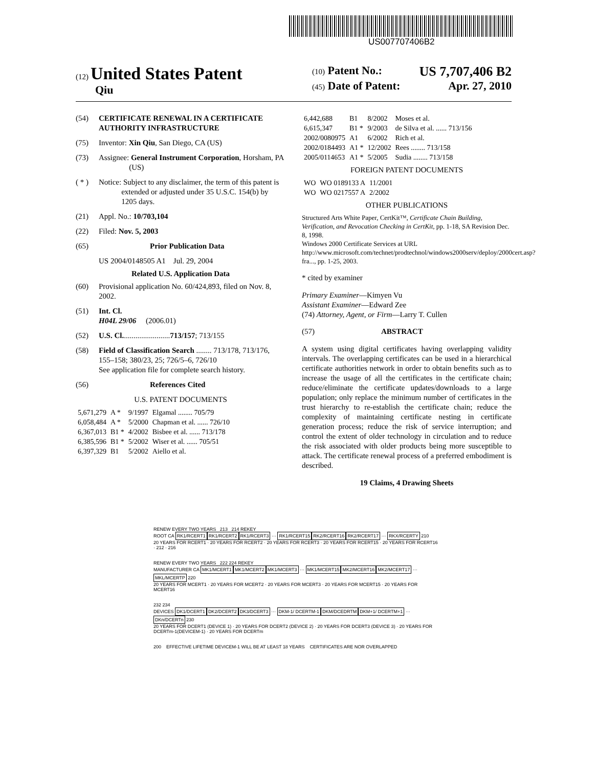US007707406B2
(12) United States Patent
Qiu
(10) Patent No.: US 7,707,406 B2
(45) Date of Patent: Apr. 27, 2010
(54) CERTIFICATE RENEWAL IN A CERTIFICATE AUTHORITY INFRASTRUCTURE
(75) Inventor: Xin Qiu, San Diego, CA (US)
(73) Assignee: General Instrument Corporation, Horsham, PA (US)
( * ) Notice: Subject to any disclaimer, the term of this patent is extended or adjusted under 35 U.S.C. 154(b) by 1205 days.
(21) Appl. No.: 10/703,104
(22) Filed: Nov. 5, 2003
(65) Prior Publication Data
US 2004/0148505 A1 Jul. 29, 2004
Related U.S. Application Data
(60) Provisional application No. 60/424,893, filed on Nov. 8, 2002.
(51) Int. Cl.
H04L 29/06 (2006.01)
(52) U.S. Cl. ........................ 713/157; 713/155
(58) Field of Classification Search ........ 713/178, 713/176, 155–158; 380/23, 25; 726/5–6, 726/10
See application file for complete search history.
(56) References Cited
U.S. PATENT DOCUMENTS
| 5,671,279 | A * | 9/1997 | Elgamal ........ 705/79 |
| 6,058,484 | A * | 5/2000 | Chapman et al. ...... 726/10 |
| 6,367,013 | B1 * | 4/2002 | Bisbee et al. ...... 713/178 |
| 6,385,596 | B1 * | 5/2002 | Wiser et al. ...... 705/51 |
| 6,397,329 | B1 | 5/2002 | Aiello et al. |
| 6,442,688 | B1 | 8/2002 | Moses et al. |
| 6,615,347 | B1 * | 9/2003 | de Silva et al. ...... 713/156 |
| 2002/0080975 | A1 | 6/2002 | Rich et al. |
| 2002/0184493 | A1 * | 12/2002 | Rees ........ 713/158 |
| 2005/0114653 | A1 * | 5/2005 | Sudia ........ 713/158 |
FOREIGN PATENT DOCUMENTS
| WO | WO 0189133 A | 11/2001 |
| WO | WO 0217557 A | 2/2002 |
OTHER PUBLICATIONS
Structured Arts White Paper, CertKit™, Certificate Chain Building, Verification, and Revocation Checking in CertKit, pp. 1-18, SA Revision Dec. 8, 1998.
Windows 2000 Certificate Services at URL http://www.microsoft.com/technet/prodtechnol/windows2000serv/deploy/2000cert.asp?fra..., pp. 1-25, 2003.
* cited by examiner
Primary Examiner—Kimyen Vu
Assistant Examiner—Edward Zee
(74) Attorney, Agent, or Firm—Larry T. Cullen
(57) ABSTRACT
A system using digital certificates having overlapping validity intervals. The overlapping certificates can be used in a hierarchical certificate authorities network in order to obtain benefits such as to increase the usage of all the certificates in the certificate chain; reduce/eliminate the certificate updates/downloads to a large population; only replace the minimum number of certificates in the trust hierarchy to re-establish the certificate chain; reduce the complexity of maintaining certificate nesting in certificate generation process; reduce the risk of service interruption; and control the extent of older technology in circulation and to reduce the risk associated with older products being more susceptible to attack. The certificate renewal process of a preferred embodiment is described.
19 Claims, 4 Drawing Sheets
RENEW EVERY TWO YEARS 213 214 REKEY
ROOT CA RK1/RCERT1 RK1/RCERT2 RK1/RCERT3 ··· RK1/RCERT15 RK2/RCERT16 RK2/RCERT17 ··· RKX/RCERTY 210
20 YEARS FOR RCERT1 · 20 YEARS FOR RCERT2 · 20 YEARS FOR RCERT3 · 20 YEARS FOR RCERT15 · 20 YEARS FOR RCERT16 · 212 · 216
RENEW EVERY TWO YEARS 222 224 REKEY
MANUFACTURER CA MK1/MCERT1 MK1/MCERT2 MK1/MCERT3 ··· MK1/MCERT15 MK2/MCERT16 MK2/MCERT17 ··· MKL/MCERTP 220
20 YEARS FOR MCERT1 · 20 YEARS FOR MCERT2 · 20 YEARS FOR MCERT3 · 20 YEARS FOR MCERT15 · 20 YEARS FOR MCERT16
232 234
DEVICES DK1/DCERT1 DK2/DCERT2 DK3/DCERT3 ··· DKM-1/ DCERTM-1 DKM/DCEDRTM DKM+1/ DCERTM+1 ··· DKn/DCERTn 230
20 YEARS FOR DCERT1 (DEVICE 1) · 20 YEARS FOR DCERT2 (DEVICE 2) · 20 YEARS FOR DCERT3 (DEVICE 3) · 20 YEARS FOR DCERTm-1(DEVICEM-1) · 20 YEARS FOR DCERTm
200 EFFECTIVE LIFETIME DEVICEM-1 WILL BE AT LEAST 18 YEARS CERTIFICATES ARE NOR OVERLAPPED